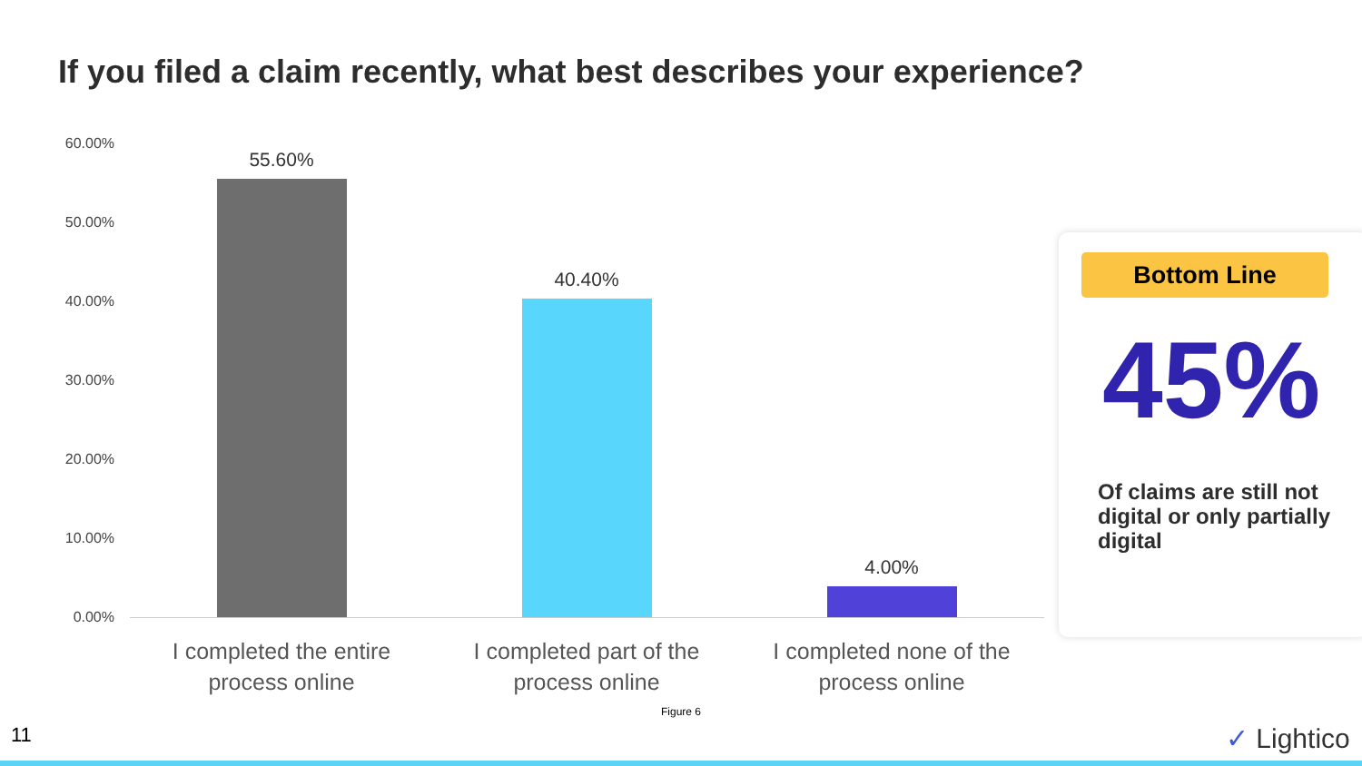If you filed a claim recently, what best describes your experience?
60.00%
50.00%
40.00%
30.00%
20.00%
10.00%
0.00%
55.60%
40.40%
4.00%
I completed the entire process online
I completed part of the process online
I completed none of the process online
Figure 6
Bottom Line
45%
Of claims are still not digital or only partially digital
11 ✓ Lightico